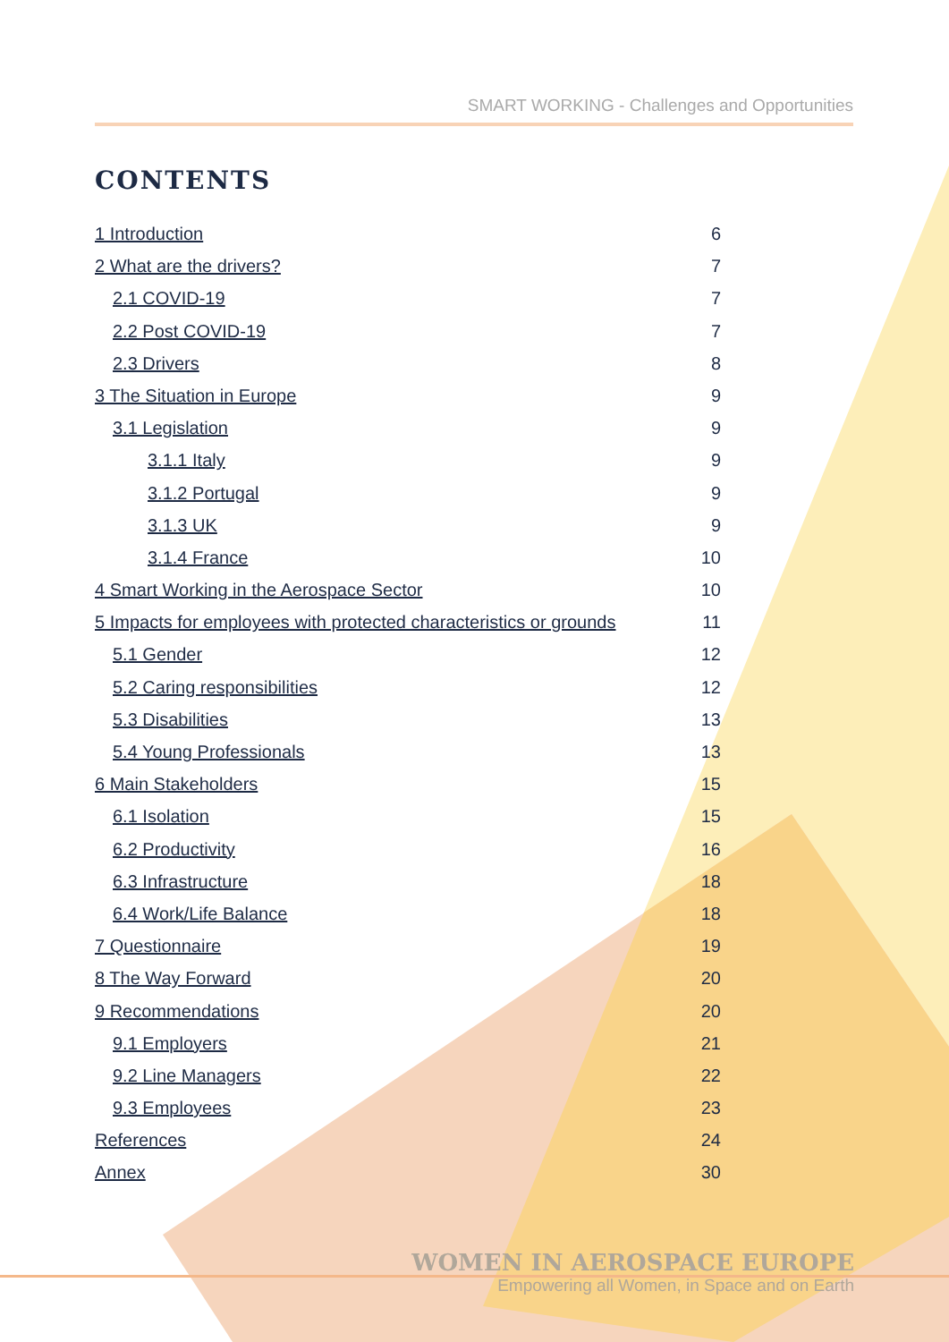SMART WORKING - Challenges and Opportunities
CONTENTS
1 Introduction 6
2 What are the drivers? 7
2.1 COVID-19 7
2.2 Post COVID-19 7
2.3 Drivers 8
3 The Situation in Europe 9
3.1 Legislation 9
3.1.1 Italy 9
3.1.2 Portugal 9
3.1.3 UK 9
3.1.4 France 10
4 Smart Working in the Aerospace Sector 10
5 Impacts for employees with protected characteristics or grounds 11
5.1 Gender 12
5.2 Caring responsibilities 12
5.3 Disabilities 13
5.4 Young Professionals 13
6 Main Stakeholders 15
6.1 Isolation 15
6.2 Productivity 16
6.3 Infrastructure 18
6.4 Work/Life Balance 18
7 Questionnaire 19
8 The Way Forward 20
9 Recommendations 20
9.1 Employers 21
9.2 Line Managers 22
9.3 Employees 23
References 24
Annex 30
WOMEN IN AEROSPACE EUROPE
Empowering all Women, in Space and on Earth